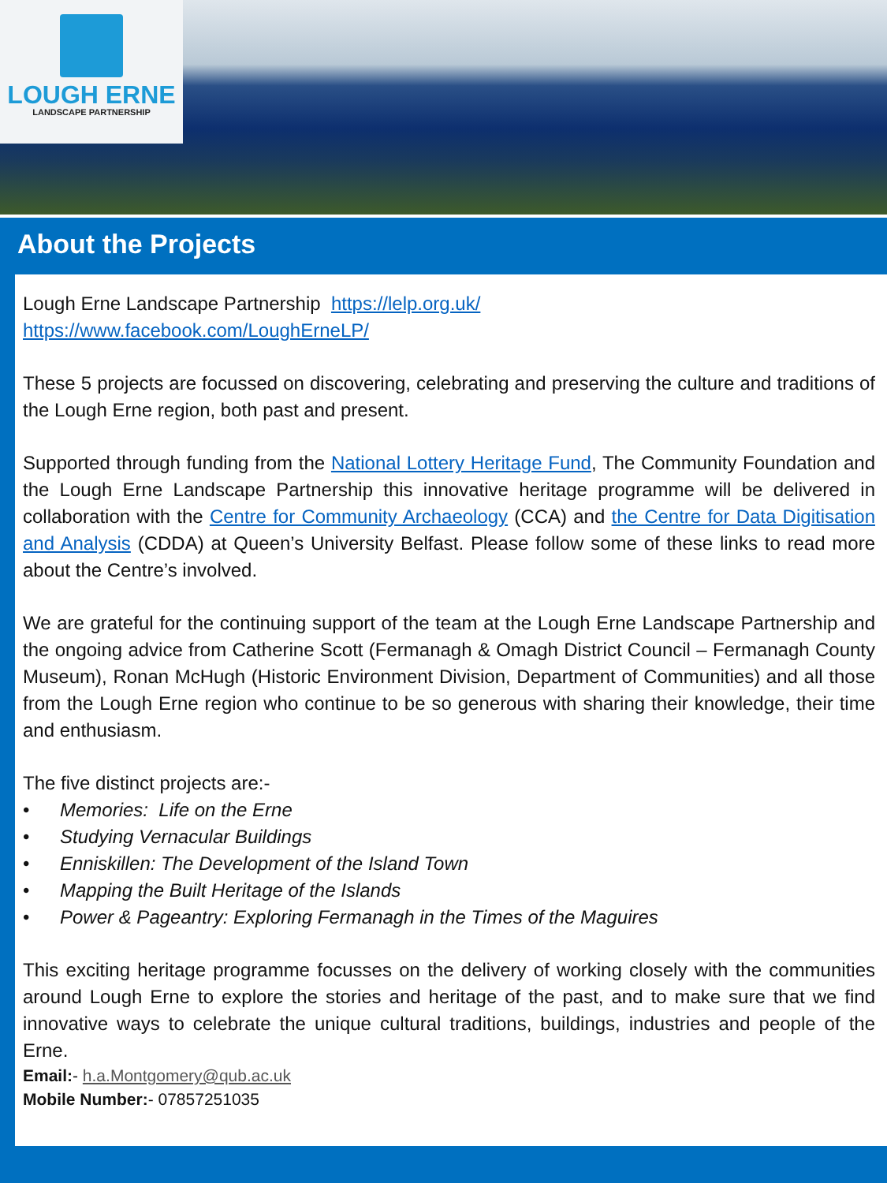LOUGH ERNE
LANDSCAPE PARTNERSHIP
About the Projects
Lough Erne Landscape Partnership https://lelp.org.uk/
https://www.facebook.com/LoughErneLP/
These 5 projects are focussed on discovering, celebrating and preserving the culture and traditions of the Lough Erne region, both past and present.
Supported through funding from the National Lottery Heritage Fund, The Community Foundation and the Lough Erne Landscape Partnership this innovative heritage programme will be delivered in collaboration with the Centre for Community Archaeology (CCA) and the Centre for Data Digitisation and Analysis (CDDA) at Queen’s University Belfast. Please follow some of these links to read more about the Centre’s involved.
We are grateful for the continuing support of the team at the Lough Erne Landscape Partnership and the ongoing advice from Catherine Scott (Fermanagh & Omagh District Council – Fermanagh County Museum), Ronan McHugh (Historic Environment Division, Department of Communities) and all those from the Lough Erne region who continue to be so generous with sharing their knowledge, their time and enthusiasm.
The five distinct projects are:-
• Memories: Life on the Erne
• Studying Vernacular Buildings
• Enniskillen: The Development of the Island Town
• Mapping the Built Heritage of the Islands
• Power & Pageantry: Exploring Fermanagh in the Times of the Maguires
This exciting heritage programme focusses on the delivery of working closely with the communities around Lough Erne to explore the stories and heritage of the past, and to make sure that we find innovative ways to celebrate the unique cultural traditions, buildings, industries and people of the Erne.
Email:- h.a.Montgomery@qub.ac.uk
Mobile Number:- 07857251035